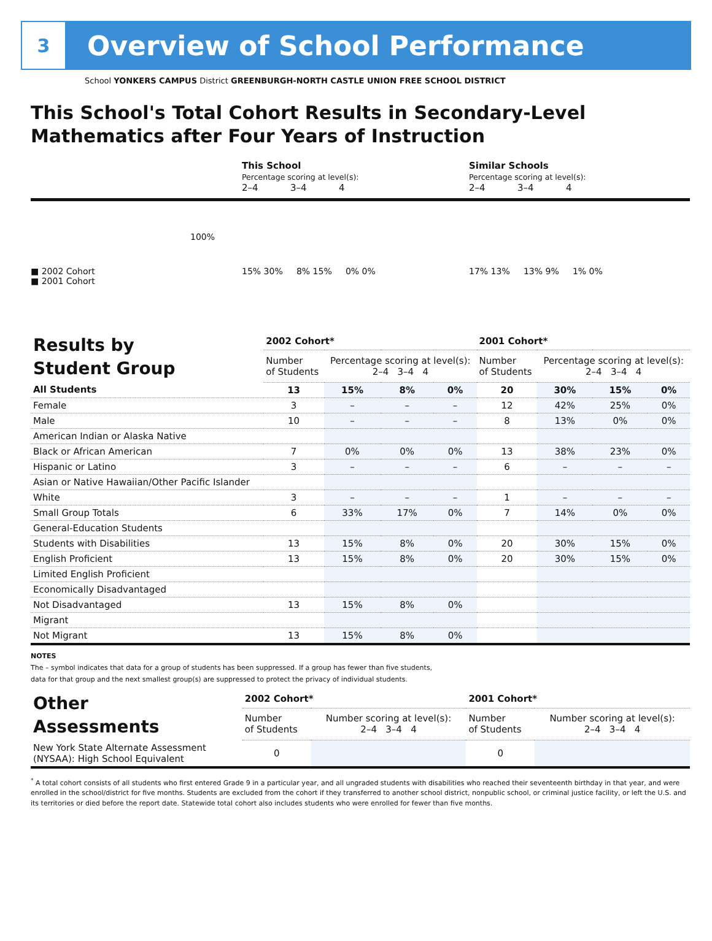3
Overview of School Performance
School YONKERS CAMPUS District GREENBURGH-NORTH CASTLE UNION FREE SCHOOL DISTRICT
This School's Total Cohort Results in Secondary-Level Mathematics after Four Years of Instruction
This School
Percentage scoring at level(s):
2–4 3–4 4
Similar Schools
Percentage scoring at level(s):
2–4 3–4 4
100%
■ 2002 Cohort
■ 2001 Cohort
15% 30% 8% 15% 0% 0% 17% 13% 13% 9% 1% 0%
| Results by Student Group | 2002 Cohort* | | | | 2001 Cohort* | | | |
| | Number of Students | Percentage scoring at level(s): 2–4 3–4 4 | | | Number of Students | Percentage scoring at level(s): 2–4 3–4 4 | | |
| All Students | 13 | 15% | 8% | 0% | 20 | 30% | 15% | 0% |
| Female | 3 | – | – | – | 12 | 42% | 25% | 0% |
| Male | 10 | – | – | – | 8 | 13% | 0% | 0% |
| American Indian or Alaska Native | | | | | | | | |
| Black or African American | 7 | 0% | 0% | 0% | 13 | 38% | 23% | 0% |
| Hispanic or Latino | 3 | – | – | – | 6 | – | – | – |
| Asian or Native Hawaiian/Other Pacific Islander | | | | | | | | |
| White | 3 | – | – | – | 1 | – | – | – |
| Small Group Totals | 6 | 33% | 17% | 0% | 7 | 14% | 0% | 0% |
| General-Education Students | | | | | | | | |
| Students with Disabilities | 13 | 15% | 8% | 0% | 20 | 30% | 15% | 0% |
| English Proficient | 13 | 15% | 8% | 0% | 20 | 30% | 15% | 0% |
| Limited English Proficient | | | | | | | | |
| Economically Disadvantaged | | | | | | | | |
| Not Disadvantaged | 13 | 15% | 8% | 0% | | | | |
| Migrant | | | | | | | | |
| Not Migrant | 13 | 15% | 8% | 0% | | | | |
NOTES
The – symbol indicates that data for a group of students has been suppressed. If a group has fewer than five students,
data for that group and the next smallest group(s) are suppressed to protect the privacy of individual students.
| Other Assessments | 2002 Cohort* | | 2001 Cohort* | |
| | Number of Students | Number scoring at level(s): 2–4 3–4 4 | Number of Students | Number scoring at level(s): 2–4 3–4 4 |
| New York State Alternate Assessment (NYSAA): High School Equivalent | 0 | | 0 | |
<sup>*</sup> A total cohort consists of all students who first entered Grade 9 in a particular year, and all ungraded students with disabilities who reached their seventeenth birthday in that year, and were enrolled in the school/district for five months. Students are excluded from the cohort if they transferred to another school district, nonpublic school, or criminal justice facility, or left the U.S. and its territories or died before the report date. Statewide total cohort also includes students who were enrolled for fewer than five months.